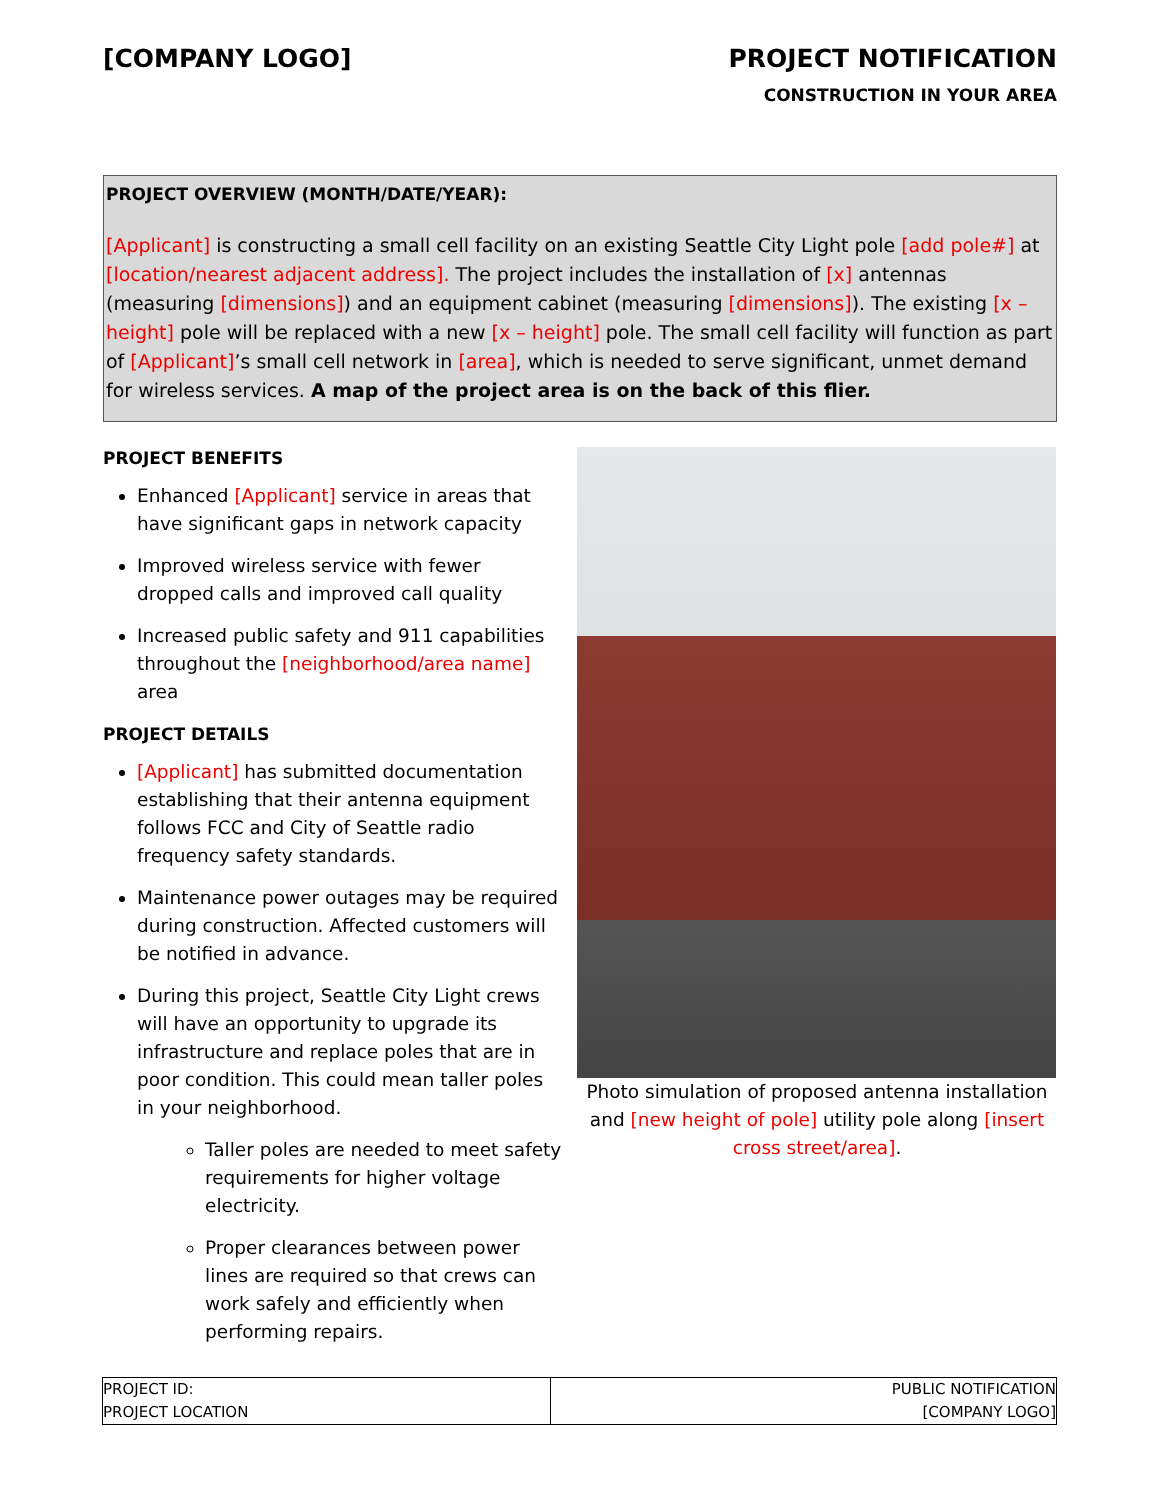[COMPANY LOGO] PROJECT NOTIFICATION
CONSTRUCTION IN YOUR AREA
PROJECT OVERVIEW (MONTH/DATE/YEAR):
[Applicant] is constructing a small cell facility on an existing Seattle City Light pole [add pole#] at [location/nearest adjacent address]. The project includes the installation of [x] antennas (measuring [dimensions]) and an equipment cabinet (measuring [dimensions]). The existing [x – height] pole will be replaced with a new [x – height] pole. The small cell facility will function as part of [Applicant]’s small cell network in [area], which is needed to serve significant, unmet demand for wireless services. A map of the project area is on the back of this flier.
PROJECT BENEFITS
Enhanced [Applicant] service in areas that have significant gaps in network capacity
Improved wireless service with fewer dropped calls and improved call quality
Increased public safety and 911 capabilities throughout the [neighborhood/area name] area
PROJECT DETAILS
[Applicant] has submitted documentation establishing that their antenna equipment follows FCC and City of Seattle radio frequency safety standards.
Maintenance power outages may be required during construction. Affected customers will be notified in advance.
During this project, Seattle City Light crews will have an opportunity to upgrade its infrastructure and replace poles that are in poor condition. This could mean taller poles in your neighborhood.
Taller poles are needed to meet safety requirements for higher voltage electricity.
Proper clearances between power lines are required so that crews can work safely and efficiently when performing repairs.
Photo simulation of proposed antenna installation and [new height of pole] utility pole along [insert cross street/area].
| PROJECT ID: PROJECT LOCATION | PUBLIC NOTIFICATION [COMPANY LOGO] |